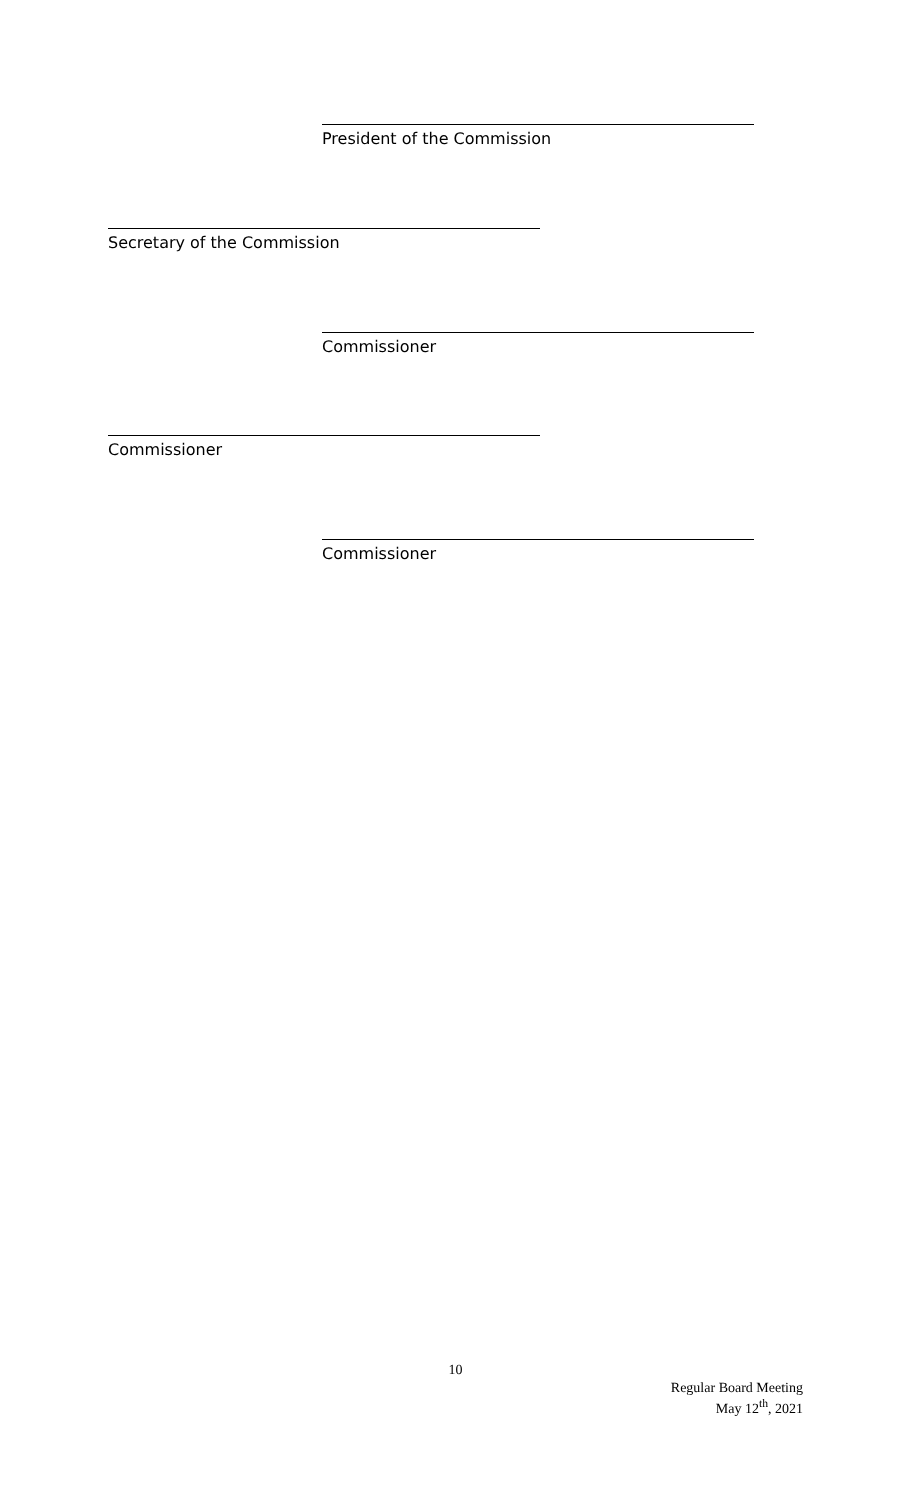President of the Commission
Secretary of the Commission
Commissioner
Commissioner
Commissioner
10
Regular Board Meeting
May 12<sup>th</sup>, 2021